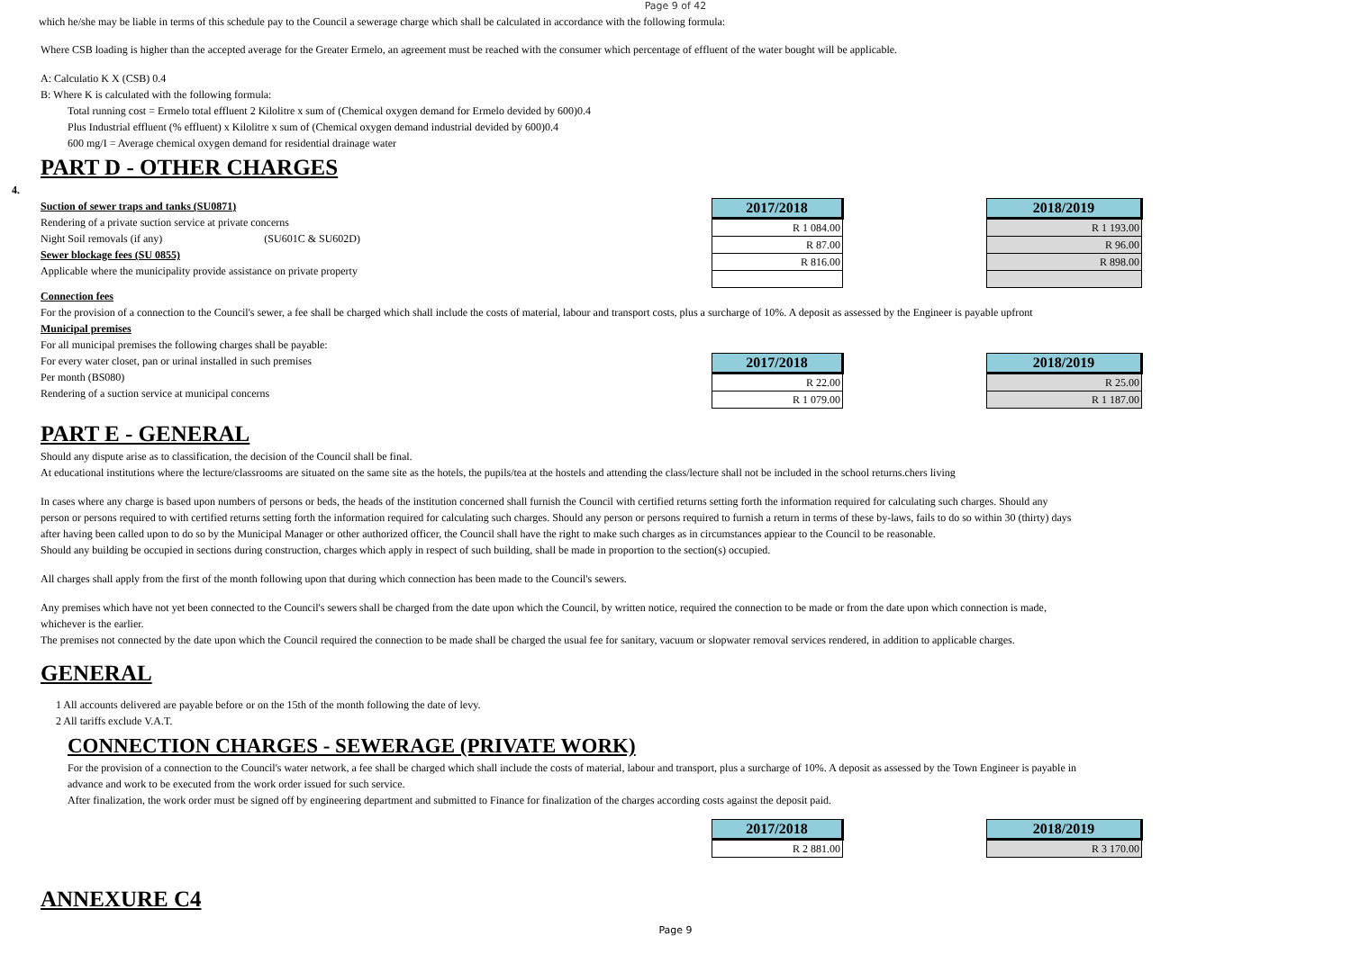Page 9 of 42
which he/she may be liable in terms of this schedule pay to the Council a sewerage charge which shall be calculated in accordance with the following formula:
Where CSB loading is higher than the accepted average for the Greater Ermelo, an agreement must be reached with the consumer which percentage of effluent of the water bought will be applicable.
A: Calculatio K X (CSB) 0.4
B: Where K is calculated with the following formula:
Total running cost = Ermelo total effluent 2 Kilolitre x sum of (Chemical oxygen demand for Ermelo devided by 600)0.4
Plus Industrial effluent (% effluent) x Kilolitre x sum of (Chemical oxygen demand industrial devided by 600)0.4
600 mg/I = Average chemical oxygen demand for residential drainage water
PART D - OTHER CHARGES
4.
Suction of sewer traps and tanks (SU0871)
Rendering of a private suction service at private concerns
Night Soil removals (if any) (SU601C & SU602D)
Sewer blockage fees (SU 0855)
Applicable where the municipality provide assistance on private property
| 2017/2018 |
| --- |
| R 1 084.00 |
| R 87.00 |
| R 816.00 |
| 2018/2019 |
| --- |
| R 1 193.00 |
| R 96.00 |
| R 898.00 |
Connection fees
For the provision of a connection to the Council's sewer, a fee shall be charged which shall include the costs of material, labour and transport costs, plus a surcharge of 10%. A deposit as assessed by the Engineer is payable upfront
Municipal premises
For all municipal premises the following charges shall be payable:
For every water closet, pan or urinal installed in such premises
Per month (BS080)
Rendering of a suction service at municipal concerns
| 2017/2018 |
| --- |
| R 22.00 |
| R 1 079.00 |
| 2018/2019 |
| --- |
| R 25.00 |
| R 1 187.00 |
PART E - GENERAL
Should any dispute arise as to classification, the decision of the Council shall be final.
At educational institutions where the lecture/classrooms are situated on the same site as the hotels, the pupils/tea at the hostels and attending the class/lecture shall not be included in the school returns.chers living
In cases where any charge is based upon numbers of persons or beds, the heads of the institution concerned shall furnish the Council with certified returns setting forth the information required for calculating such charges. Should any person or persons required to with certified returns setting forth the information required for calculating such charges. Should any person or persons required to furnish a return in terms of these by-laws, fails to do so within 30 (thirty) days after having been called upon to do so by the Municipal Manager or other authorized officer, the Council shall have the right to make such charges as in circumstances appiear to the Council to be reasonable.
Should any building be occupied in sections during construction, charges which apply in respect of such building, shall be made in proportion to the section(s) occupied.
All charges shall apply from the first of the month following upon that during which connection has been made to the Council's sewers.
Any premises which have not yet been connected to the Council's sewers shall be charged from the date upon which the Council, by written notice, required the connection to be made or from the date upon which connection is made, whichever is the earlier.
The premises not connected by the date upon which the Council required the connection to be made shall be charged the usual fee for sanitary, vacuum or slopwater removal services rendered, in addition to applicable charges.
GENERAL
1 All accounts delivered are payable before or on the 15th of the month following the date of levy.
2 All tariffs exclude V.A.T.
CONNECTION CHARGES - SEWERAGE (PRIVATE WORK)
For the provision of a connection to the Council's water network, a fee shall be charged which shall include the costs of material, labour and transport, plus a surcharge of 10%. A deposit as assessed by the Town Engineer is payable in advance and work to be executed from the work order issued for such service.
After finalization, the work order must be signed off by engineering department and submitted to Finance for finalization of the charges according costs against the deposit paid.
| 2017/2018 |
| --- |
| R 2 881.00 |
| 2018/2019 |
| --- |
| R 3 170.00 |
ANNEXURE C4
Page 9